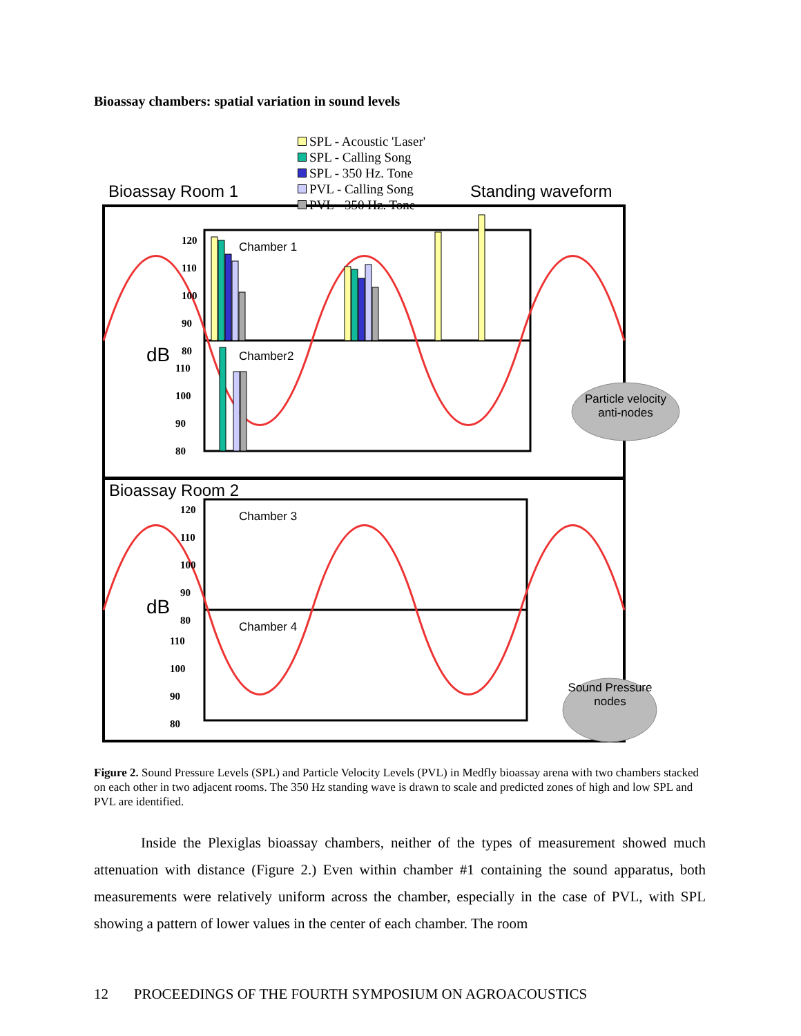Bioassay chambers: spatial variation in sound levels
SPL - Acoustic 'Laser'
SPL - Calling Song
SPL - 350 Hz. Tone
PVL - Calling Song
PVL - 350 Hz. Tone
Bioassay Room 1 Standing waveform
Chamber 1
Chamber2
dB
Bioassay Room 2
Chamber 3
Chamber 4
dB
Particle velocity anti-nodes
Sound Pressure nodes
120
110
100
90
80
110
100
90
80
120
110
100
90
80
110
100
90
80
Figure 2. Sound Pressure Levels (SPL) and Particle Velocity Levels (PVL) in Medfly bioassay arena with two chambers stacked on each other in two adjacent rooms. The 350 Hz standing wave is drawn to scale and predicted zones of high and low SPL and PVL are identified.
Inside the Plexiglas bioassay chambers, neither of the types of measurement showed much attenuation with distance (Figure 2.) Even within chamber #1 containing the sound apparatus, both measurements were relatively uniform across the chamber, especially in the case of PVL, with SPL showing a pattern of lower values in the center of each chamber. The room
12 PROCEEDINGS OF THE FOURTH SYMPOSIUM ON AGROACOUSTICS